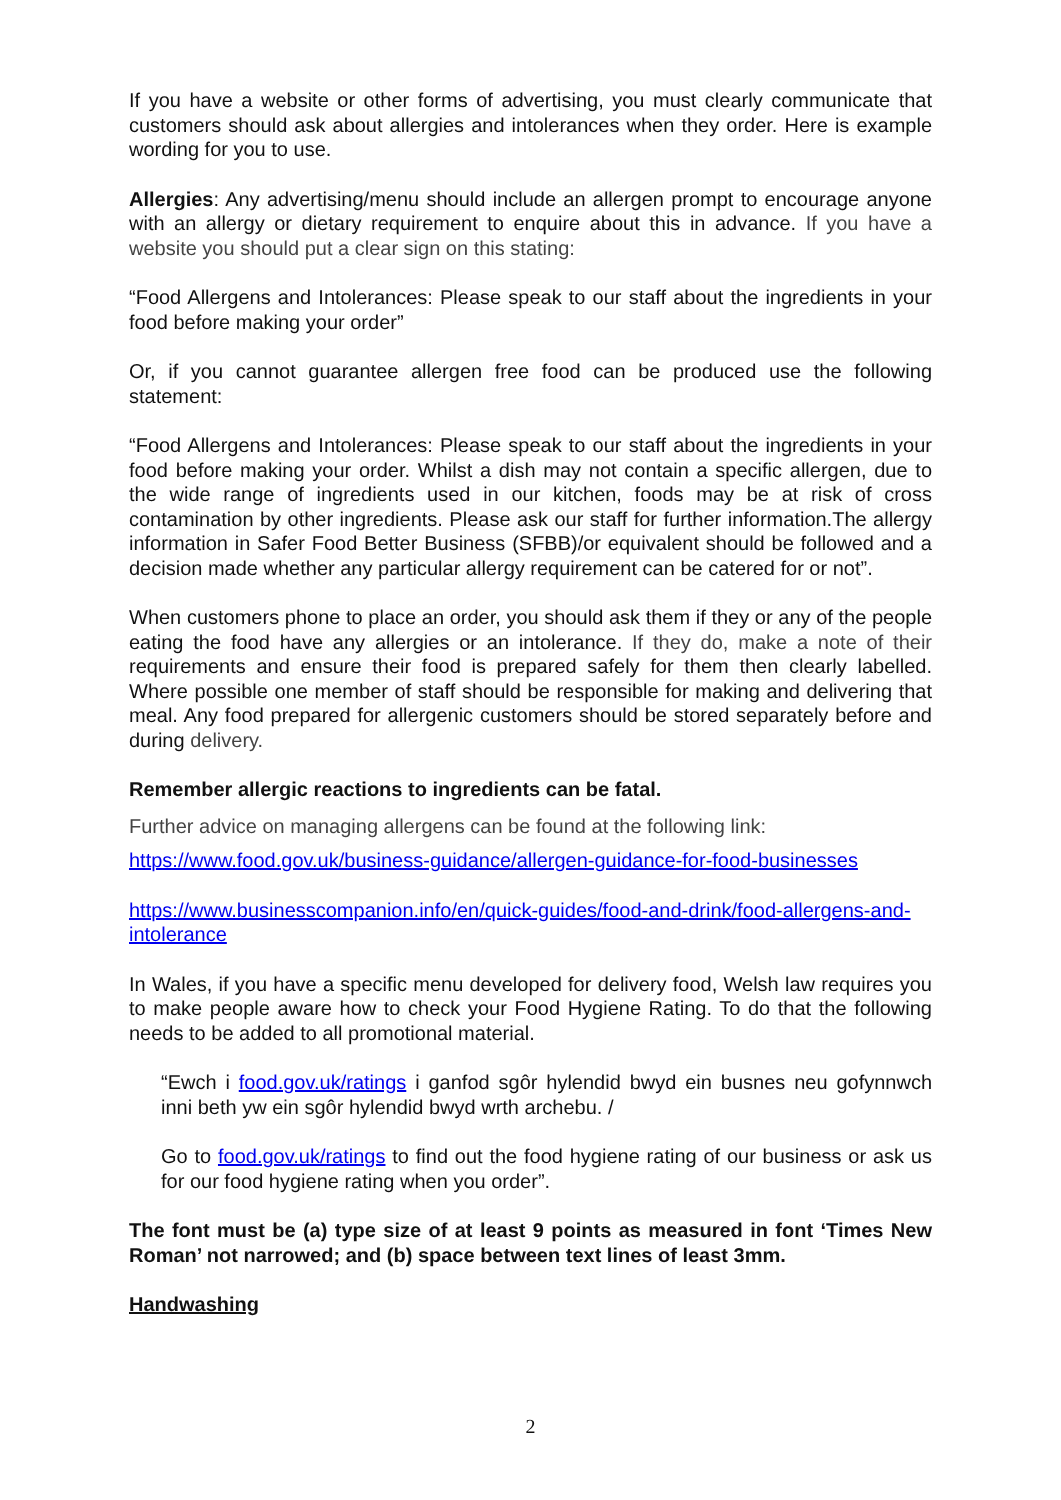If you have a website or other forms of advertising, you must clearly communicate that customers should ask about allergies and intolerances when they order. Here is example wording for you to use.
Allergies: Any advertising/menu should include an allergen prompt to encourage anyone with an allergy or dietary requirement to enquire about this in advance. If you have a website you should put a clear sign on this stating:
“Food Allergens and Intolerances: Please speak to our staff about the ingredients in your food before making your order”
Or, if you cannot guarantee allergen free food can be produced use the following statement:
“Food Allergens and Intolerances: Please speak to our staff about the ingredients in your food before making your order. Whilst a dish may not contain a specific allergen, due to the wide range of ingredients used in our kitchen, foods may be at risk of cross contamination by other ingredients. Please ask our staff for further information.The allergy information in Safer Food Better Business (SFBB)/or equivalent should be followed and a decision made whether any particular allergy requirement can be catered for or not”.
When customers phone to place an order, you should ask them if they or any of the people eating the food have any allergies or an intolerance. If they do, make a note of their requirements and ensure their food is prepared safely for them then clearly labelled. Where possible one member of staff should be responsible for making and delivering that meal. Any food prepared for allergenic customers should be stored separately before and during delivery.
Remember allergic reactions to ingredients can be fatal.
Further advice on managing allergens can be found at the following link:
https://www.food.gov.uk/business-guidance/allergen-guidance-for-food-businesses
https://www.businesscompanion.info/en/quick-guides/food-and-drink/food-allergens-and-intolerance
In Wales, if you have a specific menu developed for delivery food, Welsh law requires you to make people aware how to check your Food Hygiene Rating. To do that the following needs to be added to all promotional material.
“Ewch i food.gov.uk/ratings i ganfod sgôr hylendid bwyd ein busnes neu gofynnwch inni beth yw ein sgôr hylendid bwyd wrth archebu. /
Go to food.gov.uk/ratings to find out the food hygiene rating of our business or ask us for our food hygiene rating when you order”.
The font must be (a) type size of at least 9 points as measured in font ‘Times New Roman’ not narrowed; and (b) space between text lines of least 3mm.
Handwashing
2